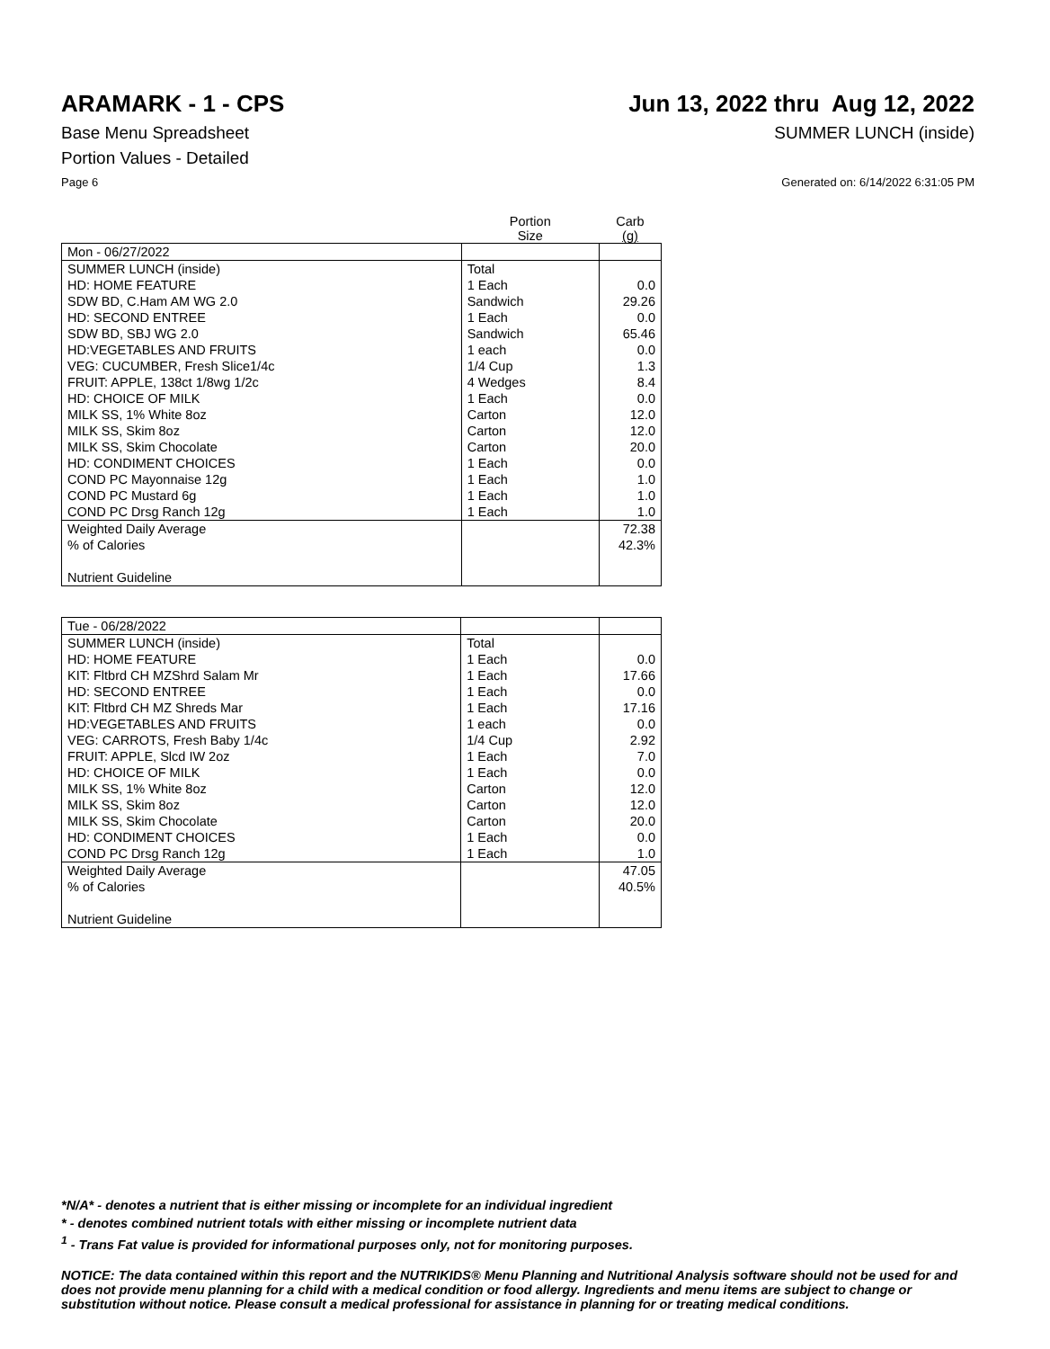ARAMARK - 1 - CPS Jun 13, 2022 thru Aug 12, 2022
Base Menu Spreadsheet SUMMER LUNCH (inside)
Portion Values - Detailed
Page 6 Generated on: 6/14/2022 6:31:05 PM
| | Portion Size | Carb (g) |
| --- | --- | --- |
| Mon - 06/27/2022 | | |
| SUMMER LUNCH (inside) | Total | |
| HD: HOME FEATURE | 1 Each | 0.0 |
| SDW BD, C.Ham AM WG 2.0 | Sandwich | 29.26 |
| HD: SECOND ENTREE | 1 Each | 0.0 |
| SDW BD, SBJ WG 2.0 | Sandwich | 65.46 |
| HD:VEGETABLES AND FRUITS | 1 each | 0.0 |
| VEG: CUCUMBER, Fresh Slice1/4c | 1/4 Cup | 1.3 |
| FRUIT: APPLE, 138ct 1/8wg 1/2c | 4 Wedges | 8.4 |
| HD: CHOICE OF MILK | 1 Each | 0.0 |
| MILK SS, 1% White 8oz | Carton | 12.0 |
| MILK SS, Skim 8oz | Carton | 12.0 |
| MILK SS, Skim Chocolate | Carton | 20.0 |
| HD: CONDIMENT CHOICES | 1 Each | 0.0 |
| COND PC Mayonnaise 12g | 1 Each | 1.0 |
| COND PC Mustard 6g | 1 Each | 1.0 |
| COND PC Drsg Ranch 12g | 1 Each | 1.0 |
| Weighted Daily Average | | 72.38 |
| % of Calories | | 42.3% |
| Nutrient Guideline | | |
| Tue - 06/28/2022 | | |
| SUMMER LUNCH (inside) | Total | |
| HD: HOME FEATURE | 1 Each | 0.0 |
| KIT: Fltbrd CH MZShrd Salam Mr | 1 Each | 17.66 |
| HD: SECOND ENTREE | 1 Each | 0.0 |
| KIT: Fltbrd CH MZ Shreds Mar | 1 Each | 17.16 |
| HD:VEGETABLES AND FRUITS | 1 each | 0.0 |
| VEG: CARROTS, Fresh Baby 1/4c | 1/4 Cup | 2.92 |
| FRUIT: APPLE, Slcd IW 2oz | 1 Each | 7.0 |
| HD: CHOICE OF MILK | 1 Each | 0.0 |
| MILK SS, 1% White 8oz | Carton | 12.0 |
| MILK SS, Skim 8oz | Carton | 12.0 |
| MILK SS, Skim Chocolate | Carton | 20.0 |
| HD: CONDIMENT CHOICES | 1 Each | 0.0 |
| COND PC Drsg Ranch 12g | 1 Each | 1.0 |
| Weighted Daily Average | | 47.05 |
| % of Calories | | 40.5% |
| Nutrient Guideline | | |
*N/A* - denotes a nutrient that is either missing or incomplete for an individual ingredient
* - denotes combined nutrient totals with either missing or incomplete nutrient data
<sup>1</sup> - Trans Fat value is provided for informational purposes only, not for monitoring purposes.
NOTICE: The data contained within this report and the NUTRIKIDS® Menu Planning and Nutritional Analysis software should not be used for and does not provide menu planning for a child with a medical condition or food allergy. Ingredients and menu items are subject to change or substitution without notice. Please consult a medical professional for assistance in planning for or treating medical conditions.